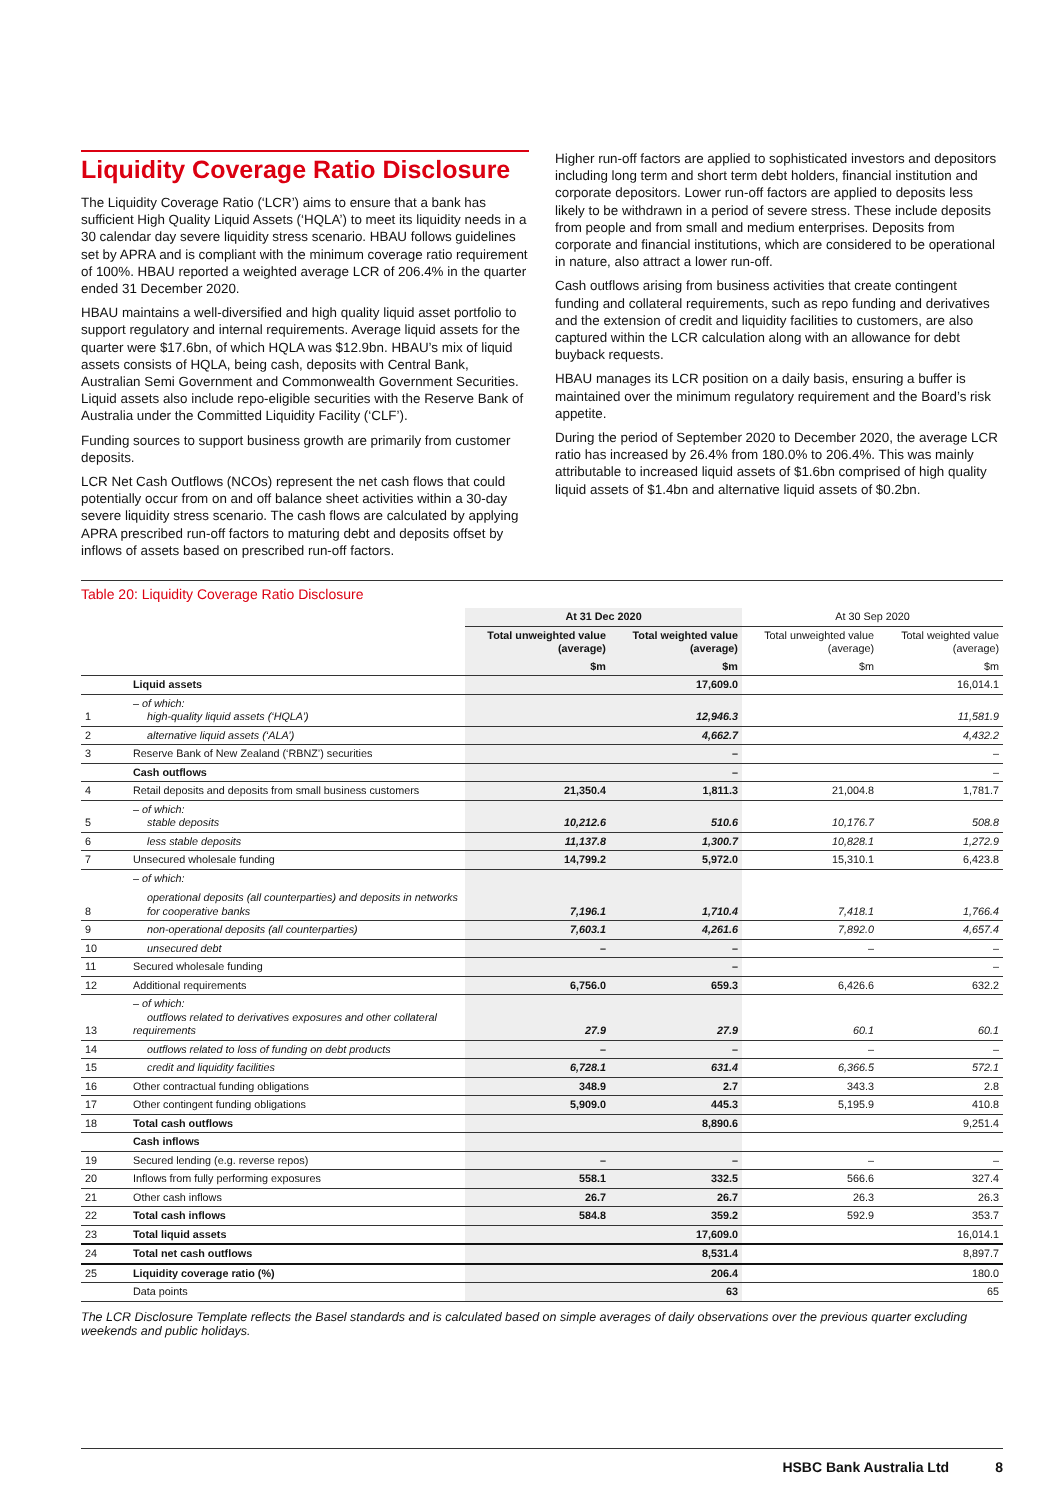Liquidity Coverage Ratio Disclosure
The Liquidity Coverage Ratio (‘LCR’) aims to ensure that a bank has sufficient High Quality Liquid Assets (‘HQLA’) to meet its liquidity needs in a 30 calendar day severe liquidity stress scenario. HBAU follows guidelines set by APRA and is compliant with the minimum coverage ratio requirement of 100%. HBAU reported a weighted average LCR of 206.4% in the quarter ended 31 December 2020.
HBAU maintains a well-diversified and high quality liquid asset portfolio to support regulatory and internal requirements. Average liquid assets for the quarter were $17.6bn, of which HQLA was $12.9bn. HBAU’s mix of liquid assets consists of HQLA, being cash, deposits with Central Bank, Australian Semi Government and Commonwealth Government Securities. Liquid assets also include repo-eligible securities with the Reserve Bank of Australia under the Committed Liquidity Facility (‘CLF’).
Funding sources to support business growth are primarily from customer deposits.
LCR Net Cash Outflows (NCOs) represent the net cash flows that could potentially occur from on and off balance sheet activities within a 30-day severe liquidity stress scenario. The cash flows are calculated by applying APRA prescribed run-off factors to maturing debt and deposits offset by inflows of assets based on prescribed run-off factors.
Higher run-off factors are applied to sophisticated investors and depositors including long term and short term debt holders, financial institution and corporate depositors. Lower run-off factors are applied to deposits less likely to be withdrawn in a period of severe stress. These include deposits from people and from small and medium enterprises. Deposits from corporate and financial institutions, which are considered to be operational in nature, also attract a lower run-off.
Cash outflows arising from business activities that create contingent funding and collateral requirements, such as repo funding and derivatives and the extension of credit and liquidity facilities to customers, are also captured within the LCR calculation along with an allowance for debt buyback requests.
HBAU manages its LCR position on a daily basis, ensuring a buffer is maintained over the minimum regulatory requirement and the Board’s risk appetite.
During the period of September 2020 to December 2020, the average LCR ratio has increased by 26.4% from 180.0% to 206.4%. This was mainly attributable to increased liquid assets of $1.6bn comprised of high quality liquid assets of $1.4bn and alternative liquid assets of $0.2bn.
Table 20: Liquidity Coverage Ratio Disclosure
| | | At 31 Dec 2020 | | At 30 Sep 2020 | |
| --- | --- | --- | --- | --- | --- |
| | | Total unweighted value (average) | Total weighted value (average) | Total unweighted value (average) | Total weighted value (average) |
| | | $m | $m | $m | $m |
| | Liquid assets | | 17,609.0 | | 16,014.1 |
| 1 | – of which: high-quality liquid assets (‘HQLA’) | | 12,946.3 | | 11,581.9 |
| 2 | alternative liquid assets (‘ALA’) | | 4,662.7 | | 4,432.2 |
| 3 | Reserve Bank of New Zealand (‘RBNZ’) securities | | – | | – |
| | Cash outflows | | – | | – |
| 4 | Retail deposits and deposits from small business customers | 21,350.4 | 1,811.3 | 21,004.8 | 1,781.7 |
| 5 | – of which: stable deposits | 10,212.6 | 510.6 | 10,176.7 | 508.8 |
| 6 | less stable deposits | 11,137.8 | 1,300.7 | 10,828.1 | 1,272.9 |
| 7 | Unsecured wholesale funding | 14,799.2 | 5,972.0 | 15,310.1 | 6,423.8 |
| 8 | – of which: operational deposits (all counterparties) and deposits in networks for cooperative banks | 7,196.1 | 1,710.4 | 7,418.1 | 1,766.4 |
| 9 | non-operational deposits (all counterparties) | 7,603.1 | 4,261.6 | 7,892.0 | 4,657.4 |
| 10 | unsecured debt | – | – | – | – |
| 11 | Secured wholesale funding | | – | | – |
| 12 | Additional requirements | 6,756.0 | 659.3 | 6,426.6 | 632.2 |
| 13 | – of which: outflows related to derivatives exposures and other collateral requirements | 27.9 | 27.9 | 60.1 | 60.1 |
| 14 | outflows related to loss of funding on debt products | – | – | – | – |
| 15 | credit and liquidity facilities | 6,728.1 | 631.4 | 6,366.5 | 572.1 |
| 16 | Other contractual funding obligations | 348.9 | 2.7 | 343.3 | 2.8 |
| 17 | Other contingent funding obligations | 5,909.0 | 445.3 | 5,195.9 | 410.8 |
| 18 | Total cash outflows | | 8,890.6 | | 9,251.4 |
| | Cash inflows | | | | |
| 19 | Secured lending (e.g. reverse repos) | – | – | – | – |
| 20 | Inflows from fully performing exposures | 558.1 | 332.5 | 566.6 | 327.4 |
| 21 | Other cash inflows | 26.7 | 26.7 | 26.3 | 26.3 |
| 22 | Total cash inflows | 584.8 | 359.2 | 592.9 | 353.7 |
| 23 | Total liquid assets | | 17,609.0 | | 16,014.1 |
| 24 | Total net cash outflows | | 8,531.4 | | 8,897.7 |
| 25 | Liquidity coverage ratio (%) | | 206.4 | | 180.0 |
| | Data points | | 63 | | 65 |
The LCR Disclosure Template reflects the Basel standards and is calculated based on simple averages of daily observations over the previous quarter excluding weekends and public holidays.
HSBC Bank Australia Ltd 8